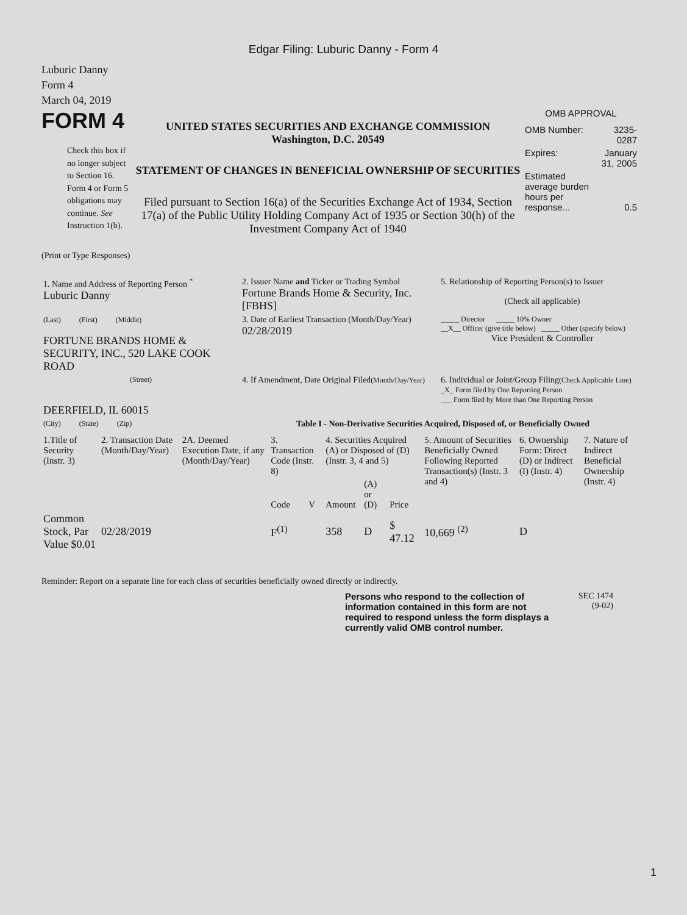Edgar Filing: Luburic Danny - Form 4
Luburic Danny
Form 4
March 04, 2019
FORM 4
Check this box if no longer subject to Section 16. Form 4 or Form 5 obligations may continue. See Instruction 1(b).
UNITED STATES SECURITIES AND EXCHANGE COMMISSION
Washington, D.C. 20549
STATEMENT OF CHANGES IN BENEFICIAL OWNERSHIP OF SECURITIES
Filed pursuant to Section 16(a) of the Securities Exchange Act of 1934, Section 17(a) of the Public Utility Holding Company Act of 1935 or Section 30(h) of the Investment Company Act of 1940
OMB APPROVAL
| OMB Number: | 3235-0287 |
| Expires: | January 31, 2005 |
| Estimated average burden hours per response... | 0.5 |
(Print or Type Responses)
| 1. Name and Address of Reporting Person <sup>*</sup> Luburic Danny | 2. Issuer Name and Ticker or Trading Symbol Fortune Brands Home & Security, Inc. [FBHS] | 5. Relationship of Reporting Person(s) to Issuer (Check all applicable) |
| (Last) (First) (Middle) FORTUNE BRANDS HOME & SECURITY, INC., 520 LAKE COOK ROAD | 3. Date of Earliest Transaction (Month/Day/Year) 02/28/2019 | _____ Director _____ 10% Owner __X__ Officer (give title below) _____ Other (specify below) Vice President & Controller |
| (Street) DEERFIELD, IL 60015 | 4. If Amendment, Date Original Filed (Month/Day/Year) | 6. Individual or Joint/Group Filing (Check Applicable Line) _X_ Form filed by One Reporting Person ___ Form filed by More than One Reporting Person |
| (City) (State) (Zip) | Table I - Non-Derivative Securities Acquired, Disposed of, or Beneficially Owned | |
| 1.Title of Security (Instr. 3) | 2. Transaction Date (Month/Day/Year) | 2A. Deemed Execution Date, if any (Month/Day/Year) | 3. Transaction Code (Instr. 8) | | 4. Securities Acquired (A) or Disposed of (D) (Instr. 3, 4 and 5) | | | 5. Amount of Securities Beneficially Owned Following Reported Transaction(s) (Instr. 3 and 4) | 6. Ownership Form: Direct (D) or Indirect (I) (Instr. 4) | 7. Nature of Indirect Beneficial Ownership (Instr. 4) |
| --- | --- | --- | --- | --- | --- | --- | --- | --- | --- | --- |
| | | | Code | V | Amount | (A) or (D) | Price | | | |
| Common Stock, Par Value $0.01 | 02/28/2019 | | F<sup>(1)</sup> | | 358 | D | $ 47.12 | 10,669 <sup>(2)</sup> | D | |
Reminder: Report on a separate line for each class of securities beneficially owned directly or indirectly.
Persons who respond to the collection of information contained in this form are not required to respond unless the form displays a currently valid OMB control number.
SEC 1474
(9-02)
1